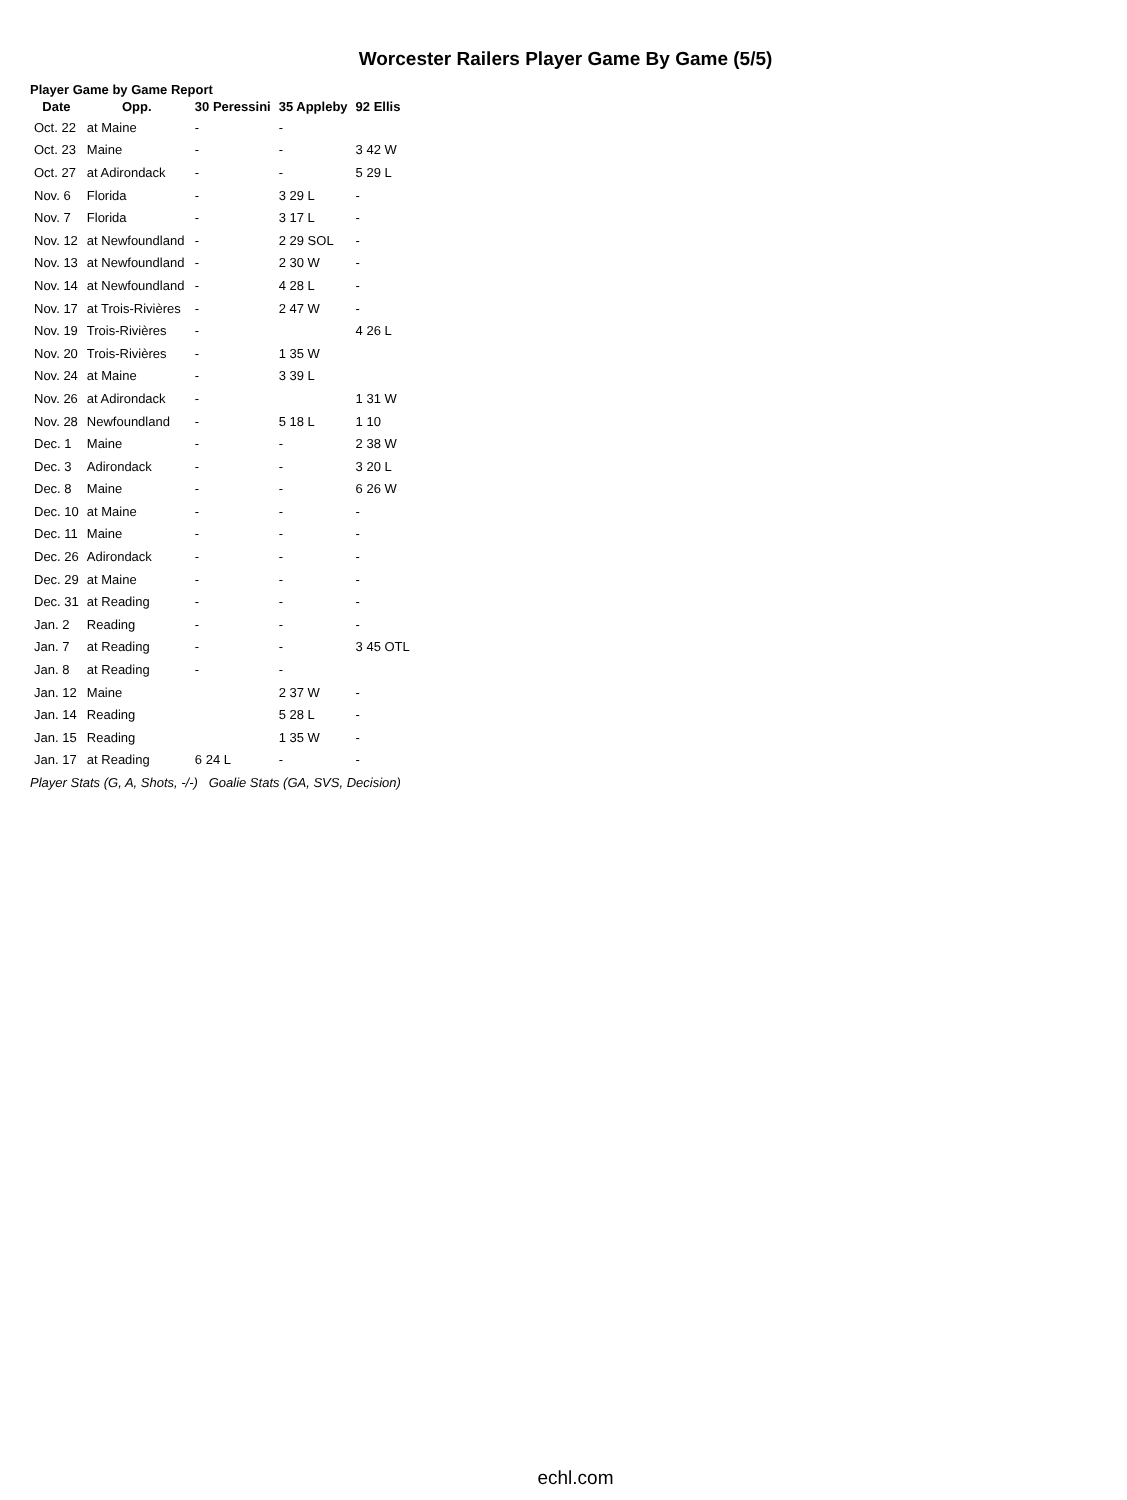Worcester Railers Player Game By Game (5/5)
Player Game by Game Report
| Date | Opp. | 30 Peressini | 35 Appleby | 92 Ellis |
| --- | --- | --- | --- | --- |
| Oct. 22 | at Maine | - | - | |
| Oct. 23 | Maine | - | - | 3 42 W |
| Oct. 27 | at Adirondack | - | - | 5 29 L |
| Nov. 6 | Florida | - | 3 29 L | - |
| Nov. 7 | Florida | - | 3 17 L | - |
| Nov. 12 | at Newfoundland | - | 2 29 SOL | - |
| Nov. 13 | at Newfoundland | - | 2 30 W | - |
| Nov. 14 | at Newfoundland | - | 4 28 L | - |
| Nov. 17 | at Trois-Rivières | - | 2 47 W | - |
| Nov. 19 | Trois-Rivières | - | | 4 26 L |
| Nov. 20 | Trois-Rivières | - | 1 35 W | |
| Nov. 24 | at Maine | - | 3 39 L | |
| Nov. 26 | at Adirondack | - | | 1 31 W |
| Nov. 28 | Newfoundland | - | 5 18 L | 1 10 |
| Dec. 1 | Maine | - | - | 2 38 W |
| Dec. 3 | Adirondack | - | - | 3 20 L |
| Dec. 8 | Maine | - | - | 6 26 W |
| Dec. 10 | at Maine | - | - | - |
| Dec. 11 | Maine | - | - | - |
| Dec. 26 | Adirondack | - | - | - |
| Dec. 29 | at Maine | - | - | - |
| Dec. 31 | at Reading | - | - | - |
| Jan. 2 | Reading | - | - | - |
| Jan. 7 | at Reading | - | - | 3 45 OTL |
| Jan. 8 | at Reading | - | - | |
| Jan. 12 | Maine | | 2 37 W | - |
| Jan. 14 | Reading | | 5 28 L | - |
| Jan. 15 | Reading | | 1 35 W | - |
| Jan. 17 | at Reading | 6 24 L | - | - |
Player Stats (G, A, Shots, -/-) Goalie Stats (GA, SVS, Decision)
echl.com